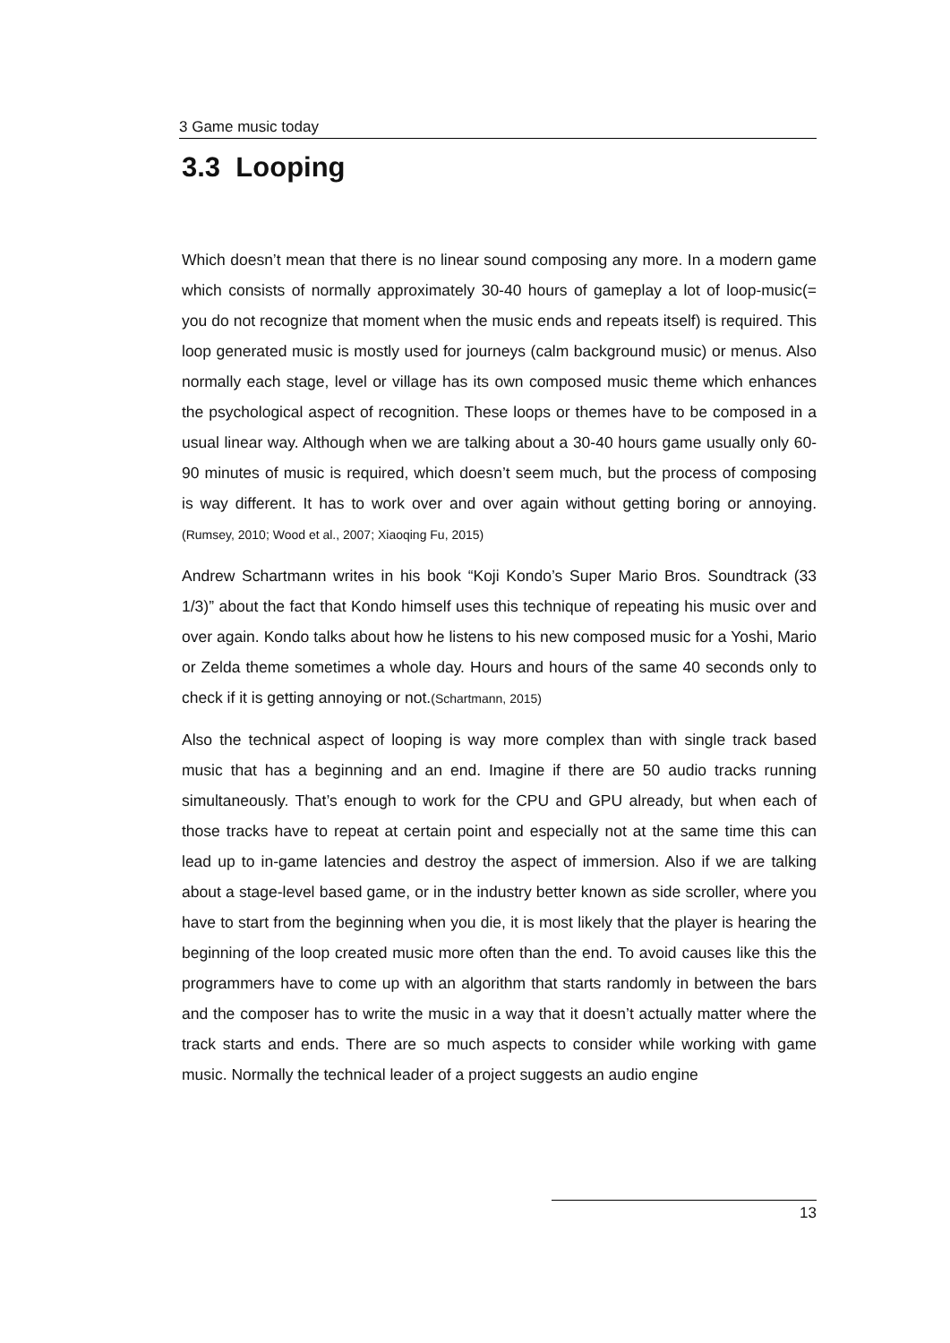3 Game music today
3.3 Looping
Which doesn’t mean that there is no linear sound composing any more. In a modern game which consists of normally approximately 30-40 hours of gameplay a lot of loop-music(= you do not recognize that moment when the music ends and repeats itself) is required. This loop generated music is mostly used for journeys (calm background music) or menus. Also normally each stage, level or village has its own composed music theme which enhances the psychological aspect of recognition. These loops or themes have to be composed in a usual linear way. Although when we are talking about a 30-40 hours game usually only 60-90 minutes of music is required, which doesn’t seem much, but the process of composing is way different. It has to work over and over again without getting boring or annoying. (Rumsey, 2010; Wood et al., 2007; Xiaoqing Fu, 2015)
Andrew Schartmann writes in his book “Koji Kondo’s Super Mario Bros. Soundtrack (33 1/3)” about the fact that Kondo himself uses this technique of repeating his music over and over again. Kondo talks about how he listens to his new composed music for a Yoshi, Mario or Zelda theme sometimes a whole day. Hours and hours of the same 40 seconds only to check if it is getting annoying or not.(Schartmann, 2015)
Also the technical aspect of looping is way more complex than with single track based music that has a beginning and an end. Imagine if there are 50 audio tracks running simultaneously. That’s enough to work for the CPU and GPU already, but when each of those tracks have to repeat at certain point and especially not at the same time this can lead up to in-game latencies and destroy the aspect of immersion. Also if we are talking about a stage-level based game, or in the industry better known as side scroller, where you have to start from the beginning when you die, it is most likely that the player is hearing the beginning of the loop created music more often than the end. To avoid causes like this the programmers have to come up with an algorithm that starts randomly in between the bars and the composer has to write the music in a way that it doesn’t actually matter where the track starts and ends. There are so much aspects to consider while working with game music. Normally the technical leader of a project suggests an audio engine
13